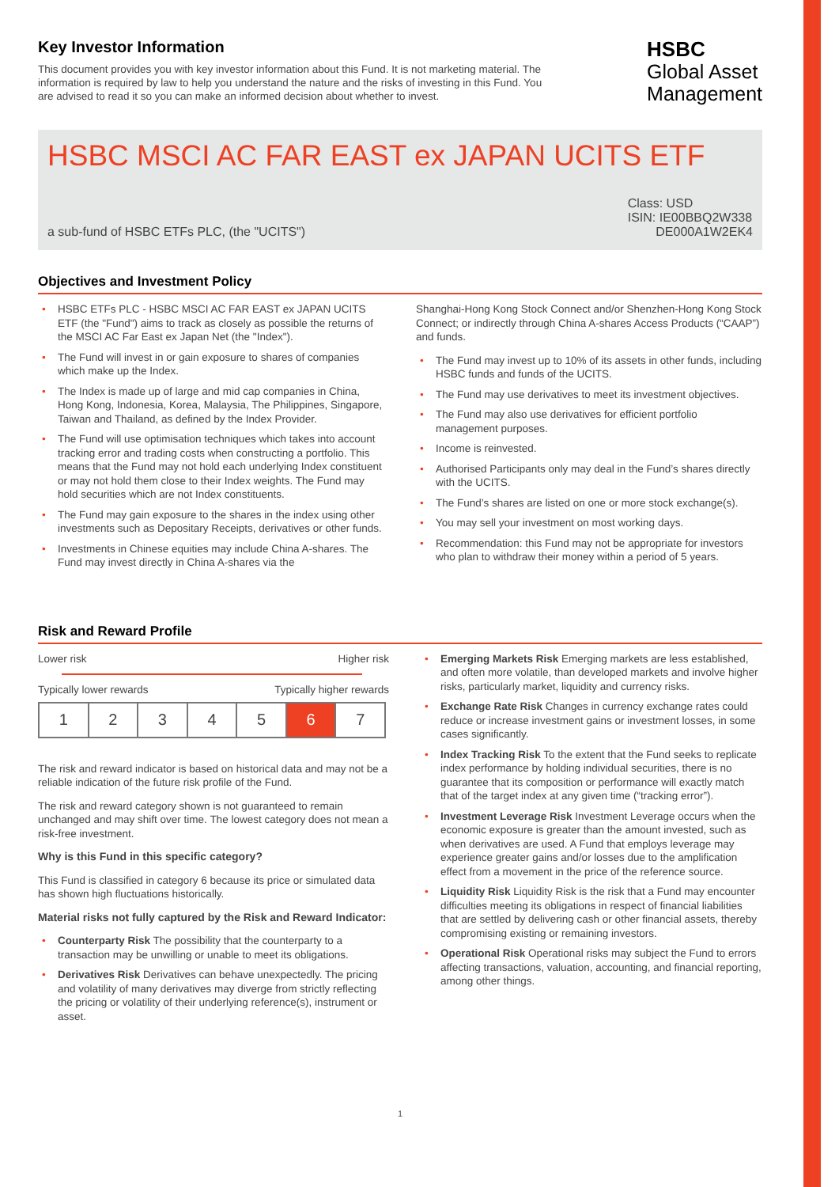Key Investor Information
This document provides you with key investor information about this Fund. It is not marketing material. The information is required by law to help you understand the nature and the risks of investing in this Fund. You are advised to read it so you can make an informed decision about whether to invest.
HSBC
Global Asset
Management
HSBC MSCI AC FAR EAST ex JAPAN UCITS ETF
a sub-fund of HSBC ETFs PLC, (the "UCITS")
Class: USD
ISIN: IE00BBQ2W338
DE000A1W2EK4
Objectives and Investment Policy
• HSBC ETFs PLC - HSBC MSCI AC FAR EAST ex JAPAN UCITS ETF (the "Fund") aims to track as closely as possible the returns of the MSCI AC Far East ex Japan Net (the "Index").
• The Fund will invest in or gain exposure to shares of companies which make up the Index.
• The Index is made up of large and mid cap companies in China, Hong Kong, Indonesia, Korea, Malaysia, The Philippines, Singapore, Taiwan and Thailand, as defined by the Index Provider.
• The Fund will use optimisation techniques which takes into account tracking error and trading costs when constructing a portfolio. This means that the Fund may not hold each underlying Index constituent or may not hold them close to their Index weights. The Fund may hold securities which are not Index constituents.
• The Fund may gain exposure to the shares in the index using other investments such as Depositary Receipts, derivatives or other funds.
• Investments in Chinese equities may include China A-shares. The Fund may invest directly in China A-shares via the
Shanghai-Hong Kong Stock Connect and/or Shenzhen-Hong Kong Stock Connect; or indirectly through China A-shares Access Products (“CAAP”) and funds.
• The Fund may invest up to 10% of its assets in other funds, including HSBC funds and funds of the UCITS.
• The Fund may use derivatives to meet its investment objectives.
• The Fund may also use derivatives for efficient portfolio management purposes.
• Income is reinvested.
• Authorised Participants only may deal in the Fund’s shares directly with the UCITS.
• The Fund’s shares are listed on one or more stock exchange(s).
• You may sell your investment on most working days.
• Recommendation: this Fund may not be appropriate for investors who plan to withdraw their money within a period of 5 years.
Risk and Reward Profile
Lower risk Higher risk
Typically lower rewards Typically higher rewards
| 1 | 2 | 3 | 4 | 5 | 6 | 7 |
The risk and reward indicator is based on historical data and may not be a reliable indication of the future risk profile of the Fund.
The risk and reward category shown is not guaranteed to remain unchanged and may shift over time. The lowest category does not mean a risk-free investment.
Why is this Fund in this specific category?
This Fund is classified in category 6 because its price or simulated data has shown high fluctuations historically.
Material risks not fully captured by the Risk and Reward Indicator:
• Counterparty Risk The possibility that the counterparty to a transaction may be unwilling or unable to meet its obligations.
• Derivatives Risk Derivatives can behave unexpectedly. The pricing and volatility of many derivatives may diverge from strictly reflecting the pricing or volatility of their underlying reference(s), instrument or asset.
• Emerging Markets Risk Emerging markets are less established, and often more volatile, than developed markets and involve higher risks, particularly market, liquidity and currency risks.
• Exchange Rate Risk Changes in currency exchange rates could reduce or increase investment gains or investment losses, in some cases significantly.
• Index Tracking Risk To the extent that the Fund seeks to replicate index performance by holding individual securities, there is no guarantee that its composition or performance will exactly match that of the target index at any given time (“tracking error”).
• Investment Leverage Risk Investment Leverage occurs when the economic exposure is greater than the amount invested, such as when derivatives are used. A Fund that employs leverage may experience greater gains and/or losses due to the amplification effect from a movement in the price of the reference source.
• Liquidity Risk Liquidity Risk is the risk that a Fund may encounter difficulties meeting its obligations in respect of financial liabilities that are settled by delivering cash or other financial assets, thereby compromising existing or remaining investors.
• Operational Risk Operational risks may subject the Fund to errors affecting transactions, valuation, accounting, and financial reporting, among other things.
1